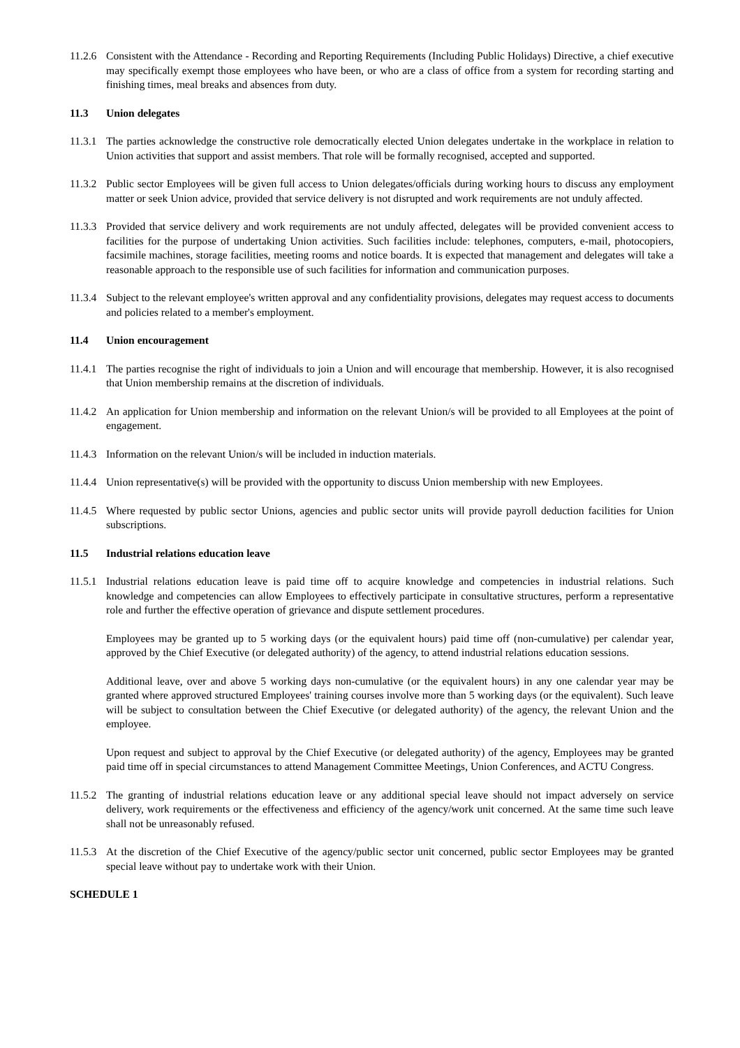11.2.6
Consistent with the Attendance - Recording and Reporting Requirements (Including Public Holidays) Directive, a chief executive may specifically exempt those employees who have been, or who are a class of office from a system for recording starting and finishing times, meal breaks and absences from duty.
11.3 Union delegates
11.3.1
The parties acknowledge the constructive role democratically elected Union delegates undertake in the workplace in relation to Union activities that support and assist members. That role will be formally recognised, accepted and supported.
11.3.2
Public sector Employees will be given full access to Union delegates/officials during working hours to discuss any employment matter or seek Union advice, provided that service delivery is not disrupted and work requirements are not unduly affected.
11.3.3
Provided that service delivery and work requirements are not unduly affected, delegates will be provided convenient access to facilities for the purpose of undertaking Union activities. Such facilities include: telephones, computers, e-mail, photocopiers, facsimile machines, storage facilities, meeting rooms and notice boards. It is expected that management and delegates will take a reasonable approach to the responsible use of such facilities for information and communication purposes.
11.3.4
Subject to the relevant employee's written approval and any confidentiality provisions, delegates may request access to documents and policies related to a member's employment.
11.4 Union encouragement
11.4.1
The parties recognise the right of individuals to join a Union and will encourage that membership. However, it is also recognised that Union membership remains at the discretion of individuals.
11.4.2
An application for Union membership and information on the relevant Union/s will be provided to all Employees at the point of engagement.
11.4.3
Information on the relevant Union/s will be included in induction materials.
11.4.4
Union representative(s) will be provided with the opportunity to discuss Union membership with new Employees.
11.4.5
Where requested by public sector Unions, agencies and public sector units will provide payroll deduction facilities for Union subscriptions.
11.5 Industrial relations education leave
11.5.1
Industrial relations education leave is paid time off to acquire knowledge and competencies in industrial relations. Such knowledge and competencies can allow Employees to effectively participate in consultative structures, perform a representative role and further the effective operation of grievance and dispute settlement procedures.
Employees may be granted up to 5 working days (or the equivalent hours) paid time off (non-cumulative) per calendar year, approved by the Chief Executive (or delegated authority) of the agency, to attend industrial relations education sessions.
Additional leave, over and above 5 working days non-cumulative (or the equivalent hours) in any one calendar year may be granted where approved structured Employees' training courses involve more than 5 working days (or the equivalent). Such leave will be subject to consultation between the Chief Executive (or delegated authority) of the agency, the relevant Union and the employee.
Upon request and subject to approval by the Chief Executive (or delegated authority) of the agency, Employees may be granted paid time off in special circumstances to attend Management Committee Meetings, Union Conferences, and ACTU Congress.
11.5.2
The granting of industrial relations education leave or any additional special leave should not impact adversely on service delivery, work requirements or the effectiveness and efficiency of the agency/work unit concerned. At the same time such leave shall not be unreasonably refused.
11.5.3
At the discretion of the Chief Executive of the agency/public sector unit concerned, public sector Employees may be granted special leave without pay to undertake work with their Union.
SCHEDULE 1